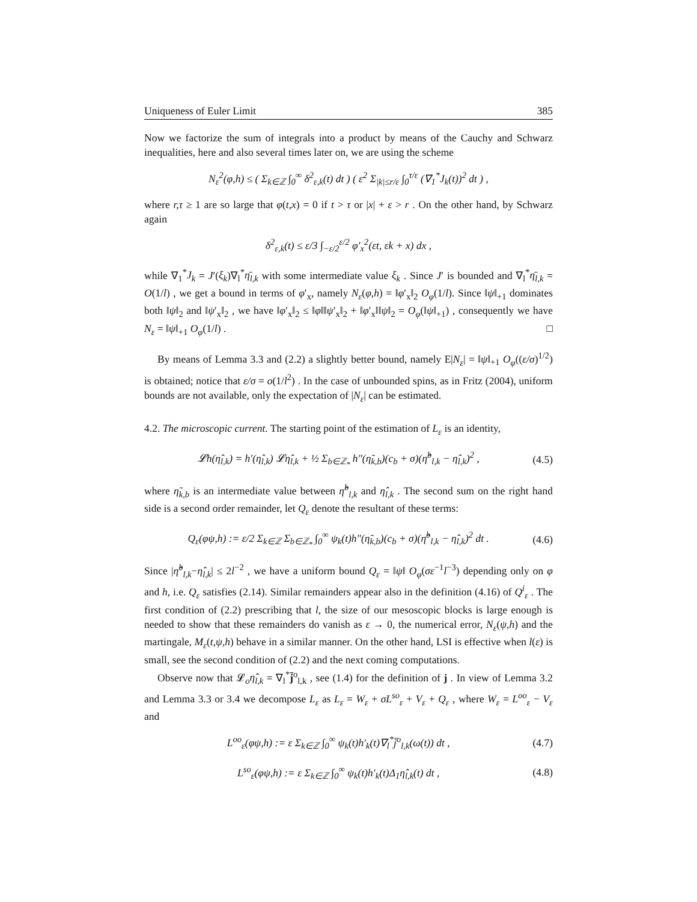Uniqueness of Euler Limit 385
Now we factorize the sum of integrals into a product by means of the Cauchy and Schwarz inequalities, here and also several times later on, we are using the scheme
N<sub>ε</sub><sup>2</sup>(φ,h) ≤ ( Σ<sub>k∈ℤ</sub> ∫<sub>0</sub><sup>∞</sup> δ<sup>2</sup><sub>ε,k</sub>(t) dt ) ( ε<sup>2</sup> Σ<sub>|k|≤r/ε</sub> ∫<sub>0</sub><sup>τ/ε</sup> (∇<sub>1</sub><sup>*</sup>J<sub>k</sub>(t))<sup>2</sup> dt ) ,
where r,τ ≥ 1 are so large that φ(t,x) = 0 if t > τ or |x| + ε > r . On the other hand, by Schwarz again
δ<sup>2</sup><sub>ε,k</sub>(t) ≤ ε/3 ∫<sub>−ε/2</sub><sup>ε/2</sup> φ′<sub>x</sub><sup>2</sup>(εt, εk + x) dx ,
while ∇<sub>1</sub><sup>*</sup>J<sub>k</sub> = J′(ξ<sub>k</sub>)∇<sub>l</sub><sup>*</sup>η̄<sub>l,k</sub> with some intermediate value ξ<sub>k</sub> . Since J′ is bounded and ∇<sub>l</sub><sup>*</sup>η̄<sub>l,k</sub> = O(1/l) , we get a bound in terms of φ′<sub>x</sub>, namely N<sub>ε</sub>(φ,h) = ‖φ′<sub>x</sub>‖<sub>2</sub> O<sub>φ</sub>(1/l). Since ‖ψ‖<sub>+1</sub> dominates both ‖ψ‖<sub>2</sub> and ‖ψ′<sub>x</sub>‖<sub>2</sub> , we have ‖φ′<sub>x</sub>‖<sub>2</sub> ≤ ‖φ‖‖ψ′<sub>x</sub>‖<sub>2</sub> + ‖φ′<sub>x</sub>‖‖ψ‖<sub>2</sub> = O<sub>φ</sub>(‖ψ‖<sub>+1</sub>) , consequently we have N<sub>ε</sub> = ‖ψ‖<sub>+1</sub> O<sub>φ</sub>(1/l) . □
By means of Lemma 3.3 and (2.2) a slightly better bound, namely E|N<sub>ε</sub>| = ‖ψ‖<sub>+1</sub> O<sub>φ</sub>((ε/σ)<sup>1/2</sup>) is obtained; notice that ε/σ = o(1/l<sup>2</sup>) . In the case of unbounded spins, as in Fritz (2004), uniform bounds are not available, only the expectation of |N<sub>ε</sub>| can be estimated.
4.2. The microscopic current. The starting point of the estimation of L<sub>ε</sub> is an identity,
𝓛h(η̂<sub>l,k</sub>) = h′(η̂<sub>l,k</sub>) 𝓛η̂<sub>l,k</sub> + ½ Σ<sub>b∈ℤ<sub>*</sub></sub> h″(η̃<sub>k,b</sub>)(c<sub>b</sub> + σ)(η̂<sup>b</sup><sub>l,k</sub> − η̂<sub>l,k</sub>)<sup>2</sup> ,
(4.5)
where η̃<sub>k,b</sub> is an intermediate value between η̂<sup>b</sup><sub>l,k</sub> and η̂<sub>l,k</sub> . The second sum on the right hand side is a second order remainder, let Q<sub>ε</sub> denote the resultant of these terms:
Q<sub>ε</sub>(φψ,h) := ε/2 Σ<sub>k∈ℤ</sub> Σ<sub>b∈ℤ<sub>*</sub></sub> ∫<sub>0</sub><sup>∞</sup> ψ<sub>k</sub>(t)h″(η̃<sub>k,b</sub>)(c<sub>b</sub> + σ)(η̂<sup>b</sup><sub>l,k</sub> − η̂<sub>l,k</sub>)<sup>2</sup> dt .
(4.6)
Since |η̂<sup>b</sup><sub>l,k</sub>−η̂<sub>l,k</sub>| ≤ 2l<sup>−2</sup> , we have a uniform bound Q<sub>ε</sub> = ‖ψ‖ O<sub>φ</sub>(σε<sup>−1</sup>l<sup>−3</sup>) depending only on φ and h, i.e. Q<sub>ε</sub> satisfies (2.14). Similar remainders appear also in the definition (4.16) of Q<sup>i</sup><sub>ε</sub> . The first condition of (2.2) prescribing that l, the size of our mesoscopic blocks is large enough is needed to show that these remainders do vanish as ε → 0, the numerical error, N<sub>ε</sub>(ψ,h) and the martingale, M<sub>ε</sub>(t,ψ,h) behave in a similar manner. On the other hand, LSI is effective when l(ε) is small, see the second condition of (2.2) and the next coming computations.
Observe now that 𝓛<sub>o</sub>η̂<sub>l,k</sub> = ∇<sub>l</sub><sup>*</sup>j̄<sup>o</sup><sub>l,k</sub> , see (1.4) for the definition of j . In view of Lemma 3.2 and Lemma 3.3 or 3.4 we decompose L<sub>ε</sub> as L<sub>ε</sub> = W<sub>ε</sub> + σL<sup>so</sup><sub>ε</sub> + V<sub>ε</sub> + Q<sub>ε</sub> , where W<sub>ε</sub> = L<sup>oo</sup><sub>ε</sub> − V<sub>ε</sub> and
L<sup>oo</sup><sub>ε</sub>(φψ,h) := ε Σ<sub>k∈ℤ</sub> ∫<sub>0</sub><sup>∞</sup> ψ<sub>k</sub>(t)h′<sub>k</sub>(t)∇<sub>l</sub><sup>*</sup>j̄<sup>o</sup><sub>l,k</sub>(ω(t)) dt ,
(4.7)
L<sup>so</sup><sub>ε</sub>(φψ,h) := ε Σ<sub>k∈ℤ</sub> ∫<sub>0</sub><sup>∞</sup> ψ<sub>k</sub>(t)h′<sub>k</sub>(t)Δ<sub>1</sub>η̂<sub>l,k</sub>(t) dt ,
(4.8)